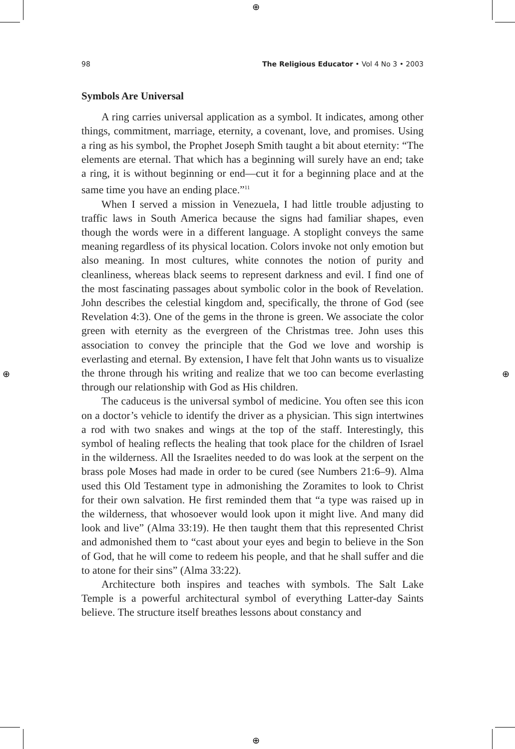⊕
⊕
⊕ ⊕
98 The Religious Educator • Vol 4 No 3 • 2003
Symbols Are Universal
A ring carries universal application as a symbol. It indicates, among other things, commitment, marriage, eternity, a covenant, love, and promises. Using a ring as his symbol, the Prophet Joseph Smith taught a bit about eternity: “The elements are eternal. That which has a beginning will surely have an end; take a ring, it is without beginning or end—cut it for a beginning place and at the same time you have an ending place.”<sup>11</sup>
When I served a mission in Venezuela, I had little trouble adjusting to traffic laws in South America because the signs had familiar shapes, even though the words were in a different language. A stoplight conveys the same meaning regardless of its physical location. Colors invoke not only emotion but also meaning. In most cultures, white connotes the notion of purity and cleanliness, whereas black seems to represent darkness and evil. I find one of the most fascinating passages about symbolic color in the book of Revelation. John describes the celestial kingdom and, specifically, the throne of God (see Revelation 4:3). One of the gems in the throne is green. We associate the color green with eternity as the evergreen of the Christmas tree. John uses this association to convey the principle that the God we love and worship is everlasting and eternal. By extension, I have felt that John wants us to visualize the throne through his writing and realize that we too can become everlasting through our relationship with God as His children.
The caduceus is the universal symbol of medicine. You often see this icon on a doctor’s vehicle to identify the driver as a physician. This sign intertwines a rod with two snakes and wings at the top of the staff. Interestingly, this symbol of healing reflects the healing that took place for the children of Israel in the wilderness. All the Israelites needed to do was look at the serpent on the brass pole Moses had made in order to be cured (see Numbers 21:6–9). Alma used this Old Testament type in admonishing the Zoramites to look to Christ for their own salvation. He first reminded them that “a type was raised up in the wilderness, that whosoever would look upon it might live. And many did look and live” (Alma 33:19). He then taught them that this represented Christ and admonished them to “cast about your eyes and begin to believe in the Son of God, that he will come to redeem his people, and that he shall suffer and die to atone for their sins” (Alma 33:22).
Architecture both inspires and teaches with symbols. The Salt Lake Temple is a powerful architectural symbol of everything Latter-day Saints believe. The structure itself breathes lessons about constancy and